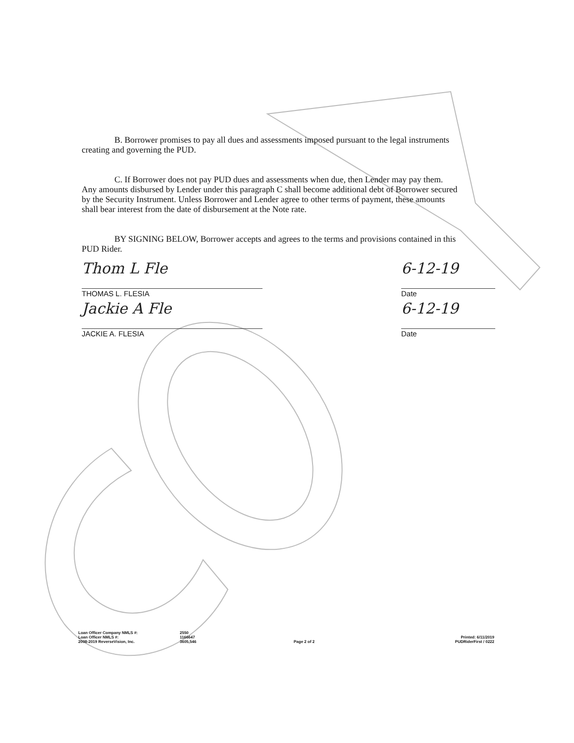B. Borrower promises to pay all dues and assessments imposed pursuant to the legal instruments creating and governing the PUD.
C. If Borrower does not pay PUD dues and assessments when due, then Lender may pay them. Any amounts disbursed by Lender under this paragraph C shall become additional debt of Borrower secured by the Security Instrument. Unless Borrower and Lender agree to other terms of payment, these amounts shall bear interest from the date of disbursement at the Note rate.
BY SIGNING BELOW, Borrower accepts and agrees to the terms and provisions contained in this PUD Rider.
Thom L Fle
THOMAS L. FLESIA
6-12-19
Date
Jackie A Fle
JACKIE A. FLESIA
6-12-19
Date
Loan Officer Company NMLS #:
Loan Officer NMLS #:
2008-2019 ReverseVision, Inc.
2550
1166647
3605,546
Page 2 of 2
Printed: 6/11/2019
PUDRiderFirst / 0222